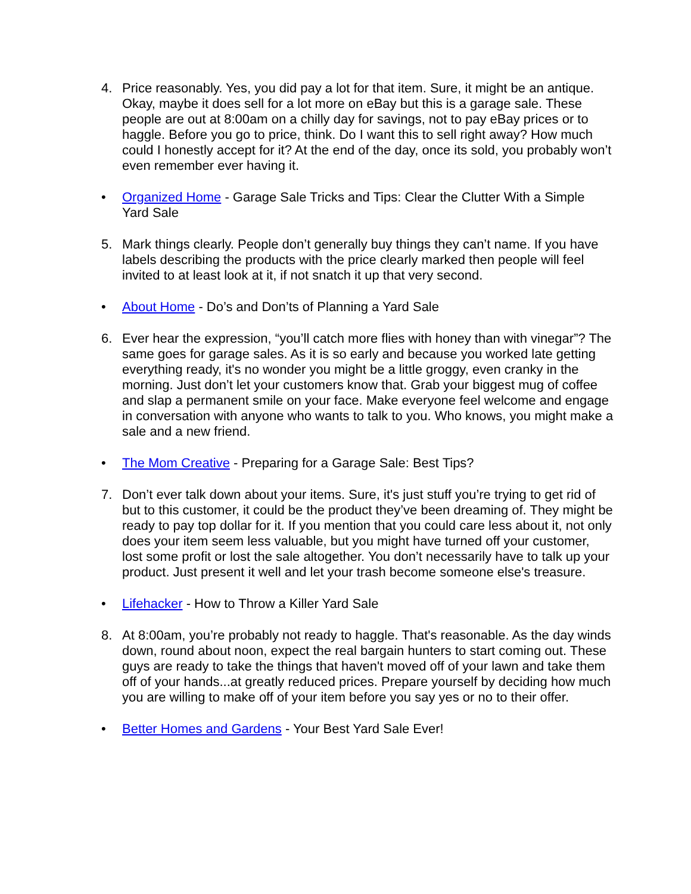4. Price reasonably. Yes, you did pay a lot for that item. Sure, it might be an antique. Okay, maybe it does sell for a lot more on eBay but this is a garage sale. These people are out at 8:00am on a chilly day for savings, not to pay eBay prices or to haggle. Before you go to price, think. Do I want this to sell right away? How much could I honestly accept for it? At the end of the day, once its sold, you probably won’t even remember ever having it.
• Organized Home - Garage Sale Tricks and Tips: Clear the Clutter With a Simple Yard Sale
5. Mark things clearly. People don’t generally buy things they can’t name. If you have labels describing the products with the price clearly marked then people will feel invited to at least look at it, if not snatch it up that very second.
• About Home - Do’s and Don’ts of Planning a Yard Sale
6. Ever hear the expression, “you’ll catch more flies with honey than with vinegar”? The same goes for garage sales. As it is so early and because you worked late getting everything ready, it's no wonder you might be a little groggy, even cranky in the morning. Just don’t let your customers know that. Grab your biggest mug of coffee and slap a permanent smile on your face. Make everyone feel welcome and engage in conversation with anyone who wants to talk to you. Who knows, you might make a sale and a new friend.
• The Mom Creative - Preparing for a Garage Sale: Best Tips?
7. Don’t ever talk down about your items. Sure, it's just stuff you’re trying to get rid of but to this customer, it could be the product they’ve been dreaming of. They might be ready to pay top dollar for it. If you mention that you could care less about it, not only does your item seem less valuable, but you might have turned off your customer, lost some profit or lost the sale altogether. You don’t necessarily have to talk up your product. Just present it well and let your trash become someone else's treasure.
• Lifehacker - How to Throw a Killer Yard Sale
8. At 8:00am, you’re probably not ready to haggle. That's reasonable. As the day winds down, round about noon, expect the real bargain hunters to start coming out. These guys are ready to take the things that haven't moved off of your lawn and take them off of your hands...at greatly reduced prices. Prepare yourself by deciding how much you are willing to make off of your item before you say yes or no to their offer.
• Better Homes and Gardens - Your Best Yard Sale Ever!